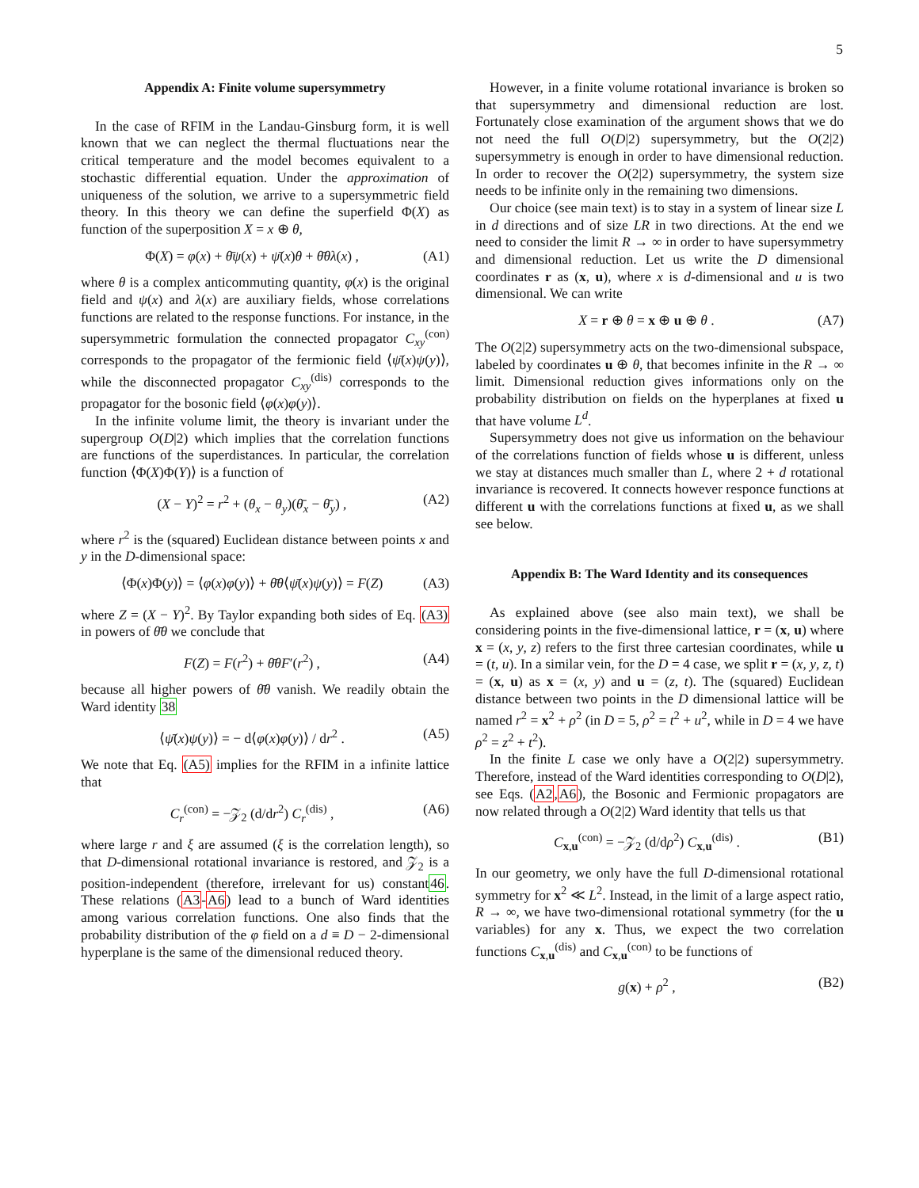5
Appendix A: Finite volume supersymmetry
In the case of RFIM in the Landau-Ginsburg form, it is well known that we can neglect the thermal fluctuations near the critical temperature and the model becomes equivalent to a stochastic differential equation. Under the approximation of uniqueness of the solution, we arrive to a supersymmetric field theory. In this theory we can define the superfield Φ(X) as function of the superposition X = x ⊕ θ,
Φ(X) = φ(x) + θ̄ψ(x) + ψ̄(x)θ + θ̄θλ(x) , (A1)
where θ is a complex anticommuting quantity, φ(x) is the original field and ψ(x) and λ(x) are auxiliary fields, whose correlations functions are related to the response functions. For instance, in the supersymmetric formulation the connected propagator C<sub>xy</sub><sup>(con)</sup> corresponds to the propagator of the fermionic field ⟨ψ̄(x)ψ(y)⟩, while the disconnected propagator C<sub>xy</sub><sup>(dis)</sup> corresponds to the propagator for the bosonic field ⟨φ(x)φ(y)⟩.
In the infinite volume limit, the theory is invariant under the supergroup O(D|2) which implies that the correlation functions are functions of the superdistances. In particular, the correlation function ⟨Φ(X)Φ(Y)⟩ is a function of
(X − Y)<sup>2</sup> = r<sup>2</sup> + (θ<sub>x</sub> − θ<sub>y</sub>)(θ̄<sub>x</sub> − θ̄<sub>y</sub>) , (A2)
where r<sup>2</sup> is the (squared) Euclidean distance between points x and y in the D-dimensional space:
⟨Φ(x)Φ(y)⟩ = ⟨φ(x)φ(y)⟩ + θ̄θ⟨ψ̄(x)ψ(y)⟩ = F(Z) (A3)
where Z = (X − Y)<sup>2</sup>. By Taylor expanding both sides of Eq. (A3) in powers of θ̄θ we conclude that
F(Z) = F(r<sup>2</sup>) + θ̄θF′(r<sup>2</sup>) , (A4)
because all higher powers of θ̄θ vanish. We readily obtain the Ward identity 38
⟨ψ̄(x)ψ(y)⟩ = − d⟨φ(x)φ(y)⟩ / dr<sup>2</sup> . (A5)
We note that Eq. (A5) implies for the RFIM in a infinite lattice that
C<sub>r</sub><sup>(con)</sup> = −𝒵<sub>2</sub> (d/dr<sup>2</sup>) C<sub>r</sub><sup>(dis)</sup> , (A6)
where large r and ξ are assumed (ξ is the correlation length), so that D-dimensional rotational invariance is restored, and 𝒵<sub>2</sub> is a position-independent (therefore, irrelevant for us) constant46. These relations (A3-A6) lead to a bunch of Ward identities among various correlation functions. One also finds that the probability distribution of the φ field on a d ≡ D − 2-dimensional hyperplane is the same of the dimensional reduced theory.
However, in a finite volume rotational invariance is broken so that supersymmetry and dimensional reduction are lost. Fortunately close examination of the argument shows that we do not need the full O(D|2) supersymmetry, but the O(2|2) supersymmetry is enough in order to have dimensional reduction. In order to recover the O(2|2) supersymmetry, the system size needs to be infinite only in the remaining two dimensions.
Our choice (see main text) is to stay in a system of linear size L in d directions and of size LR in two directions. At the end we need to consider the limit R → ∞ in order to have supersymmetry and dimensional reduction. Let us write the D dimensional coordinates r as (x, u), where x is d-dimensional and u is two dimensional. We can write
X = r ⊕ θ = x ⊕ u ⊕ θ . (A7)
The O(2|2) supersymmetry acts on the two-dimensional subspace, labeled by coordinates u ⊕ θ, that becomes infinite in the R → ∞ limit. Dimensional reduction gives informations only on the probability distribution on fields on the hyperplanes at fixed u that have volume L<sup>d</sup>.
Supersymmetry does not give us information on the behaviour of the correlations function of fields whose u is different, unless we stay at distances much smaller than L, where 2 + d rotational invariance is recovered. It connects however responce functions at different u with the correlations functions at fixed u, as we shall see below.
Appendix B: The Ward Identity and its consequences
As explained above (see also main text), we shall be considering points in the five-dimensional lattice, r = (x, u) where x = (x, y, z) refers to the first three cartesian coordinates, while u = (t, u). In a similar vein, for the D = 4 case, we split r = (x, y, z, t) = (x, u) as x = (x, y) and u = (z, t). The (squared) Euclidean distance between two points in the D dimensional lattice will be named r<sup>2</sup> = x<sup>2</sup> + ρ<sup>2</sup> (in D = 5, ρ<sup>2</sup> = t<sup>2</sup> + u<sup>2</sup>, while in D = 4 we have ρ<sup>2</sup> = z<sup>2</sup> + t<sup>2</sup>).
In the finite L case we only have a O(2|2) supersymmetry. Therefore, instead of the Ward identities corresponding to O(D|2), see Eqs. (A2,A6), the Bosonic and Fermionic propagators are now related through a O(2|2) Ward identity that tells us that
C<sub>x,u</sub><sup>(con)</sup> = −𝒵<sub>2</sub> (d/dρ<sup>2</sup>) C<sub>x,u</sub><sup>(dis)</sup> . (B1)
In our geometry, we only have the full D-dimensional rotational symmetry for x<sup>2</sup> ≪ L<sup>2</sup>. Instead, in the limit of a large aspect ratio, R → ∞, we have two-dimensional rotational symmetry (for the u variables) for any x. Thus, we expect the two correlation functions C<sub>x,u</sub><sup>(dis)</sup> and C<sub>x,u</sub><sup>(con)</sup> to be functions of
g(x) + ρ<sup>2</sup> , (B2)